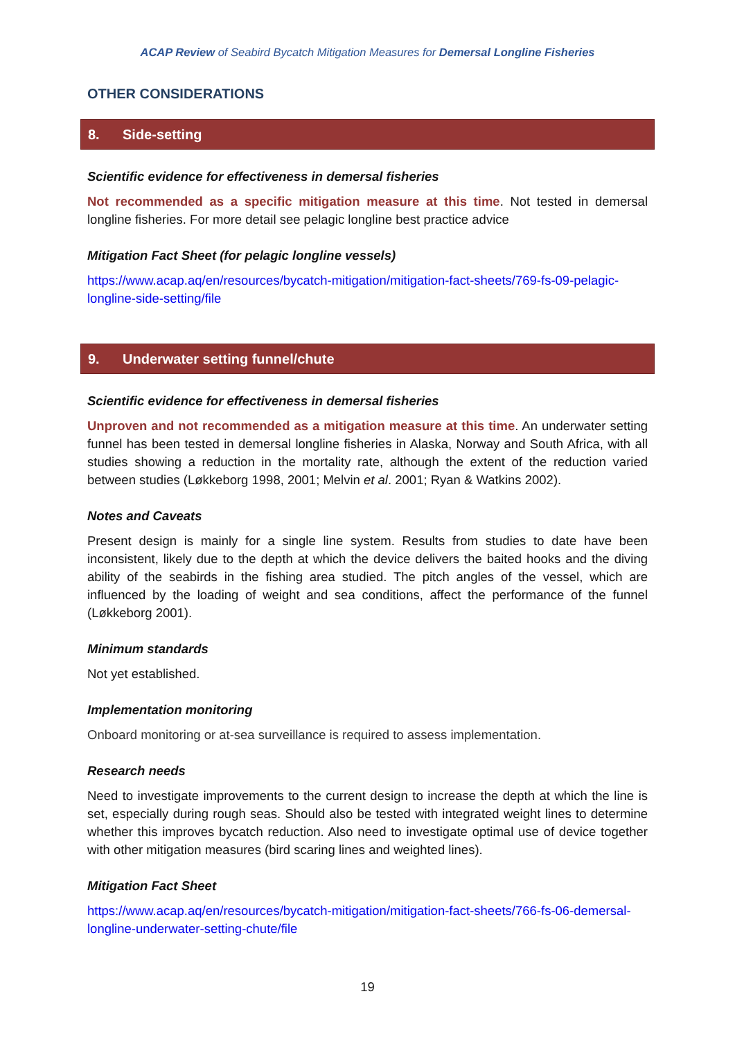ACAP Review of Seabird Bycatch Mitigation Measures for Demersal Longline Fisheries
OTHER CONSIDERATIONS
8. Side-setting
Scientific evidence for effectiveness in demersal fisheries
Not recommended as a specific mitigation measure at this time. Not tested in demersal longline fisheries. For more detail see pelagic longline best practice advice
Mitigation Fact Sheet (for pelagic longline vessels)
https://www.acap.aq/en/resources/bycatch-mitigation/mitigation-fact-sheets/769-fs-09-pelagic-longline-side-setting/file
9. Underwater setting funnel/chute
Scientific evidence for effectiveness in demersal fisheries
Unproven and not recommended as a mitigation measure at this time. An underwater setting funnel has been tested in demersal longline fisheries in Alaska, Norway and South Africa, with all studies showing a reduction in the mortality rate, although the extent of the reduction varied between studies (Løkkeborg 1998, 2001; Melvin et al. 2001; Ryan & Watkins 2002).
Notes and Caveats
Present design is mainly for a single line system. Results from studies to date have been inconsistent, likely due to the depth at which the device delivers the baited hooks and the diving ability of the seabirds in the fishing area studied. The pitch angles of the vessel, which are influenced by the loading of weight and sea conditions, affect the performance of the funnel (Løkkeborg 2001).
Minimum standards
Not yet established.
Implementation monitoring
Onboard monitoring or at-sea surveillance is required to assess implementation.
Research needs
Need to investigate improvements to the current design to increase the depth at which the line is set, especially during rough seas. Should also be tested with integrated weight lines to determine whether this improves bycatch reduction. Also need to investigate optimal use of device together with other mitigation measures (bird scaring lines and weighted lines).
Mitigation Fact Sheet
https://www.acap.aq/en/resources/bycatch-mitigation/mitigation-fact-sheets/766-fs-06-demersal-longline-underwater-setting-chute/file
19